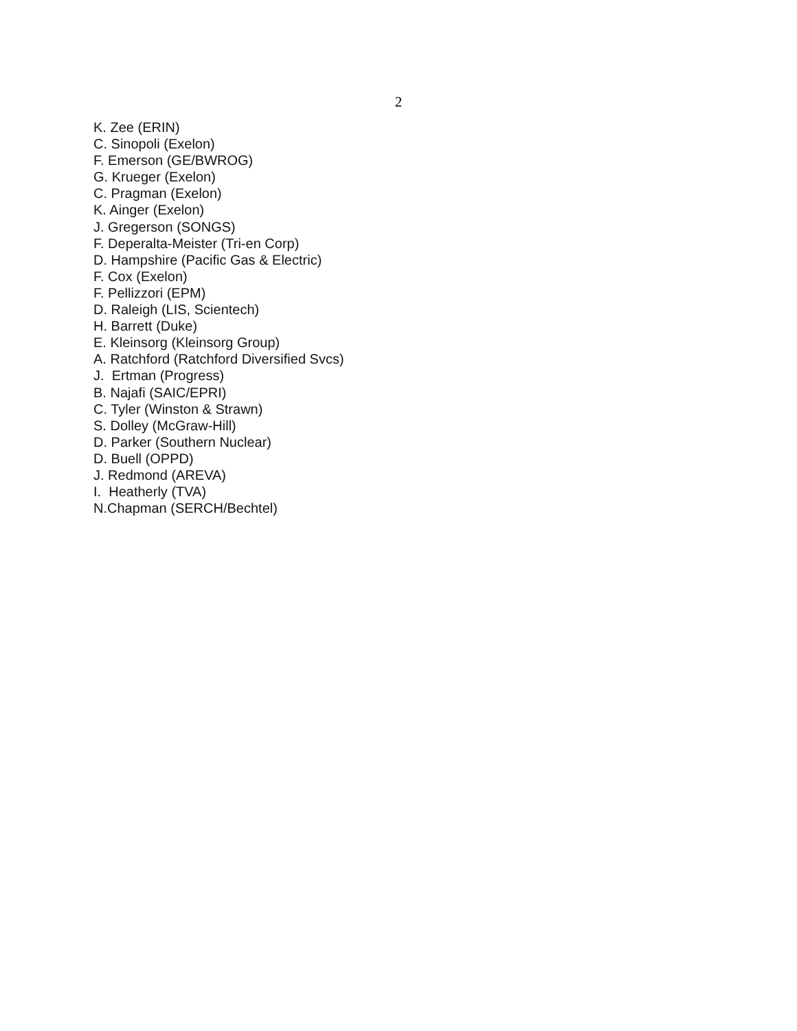2
K. Zee (ERIN)
C. Sinopoli (Exelon)
F. Emerson (GE/BWROG)
G. Krueger (Exelon)
C. Pragman (Exelon)
K. Ainger (Exelon)
J. Gregerson (SONGS)
F. Deperalta-Meister (Tri-en Corp)
D. Hampshire (Pacific Gas & Electric)
F. Cox (Exelon)
F. Pellizzori (EPM)
D. Raleigh (LIS, Scientech)
H. Barrett (Duke)
E. Kleinsorg (Kleinsorg Group)
A. Ratchford (Ratchford Diversified Svcs)
J. Ertman (Progress)
B. Najafi (SAIC/EPRI)
C. Tyler (Winston & Strawn)
S. Dolley (McGraw-Hill)
D. Parker (Southern Nuclear)
D. Buell (OPPD)
J. Redmond (AREVA)
I. Heatherly (TVA)
N.Chapman (SERCH/Bechtel)